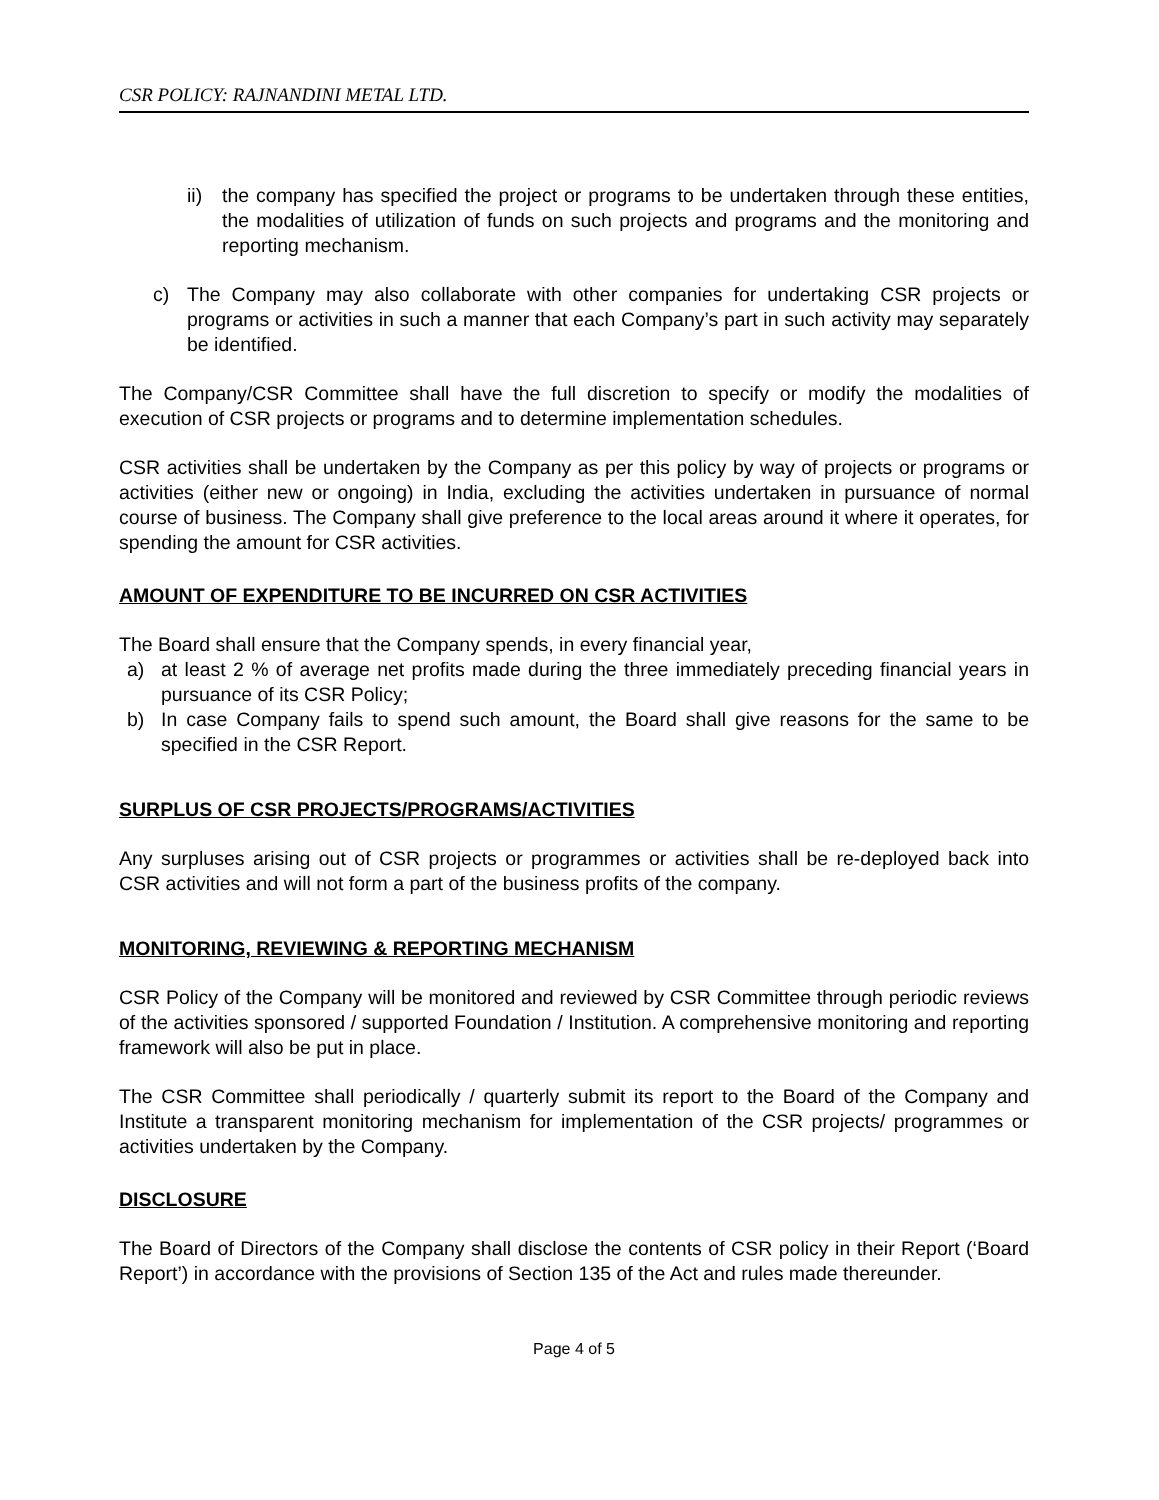CSR POLICY: RAJNANDINI METAL LTD.
ii) the company has specified the project or programs to be undertaken through these entities, the modalities of utilization of funds on such projects and programs and the monitoring and reporting mechanism.
c) The Company may also collaborate with other companies for undertaking CSR projects or programs or activities in such a manner that each Company’s part in such activity may separately be identified.
The Company/CSR Committee shall have the full discretion to specify or modify the modalities of execution of CSR projects or programs and to determine implementation schedules.
CSR activities shall be undertaken by the Company as per this policy by way of projects or programs or activities (either new or ongoing) in India, excluding the activities undertaken in pursuance of normal course of business. The Company shall give preference to the local areas around it where it operates, for spending the amount for CSR activities.
AMOUNT OF EXPENDITURE TO BE INCURRED ON CSR ACTIVITIES
The Board shall ensure that the Company spends, in every financial year,
a) at least 2 % of average net profits made during the three immediately preceding financial years in pursuance of its CSR Policy;
b) In case Company fails to spend such amount, the Board shall give reasons for the same to be specified in the CSR Report.
SURPLUS OF CSR PROJECTS/PROGRAMS/ACTIVITIES
Any surpluses arising out of CSR projects or programmes or activities shall be re-deployed back into CSR activities and will not form a part of the business profits of the company.
MONITORING, REVIEWING & REPORTING MECHANISM
CSR Policy of the Company will be monitored and reviewed by CSR Committee through periodic reviews of the activities sponsored / supported Foundation / Institution. A comprehensive monitoring and reporting framework will also be put in place.
The CSR Committee shall periodically / quarterly submit its report to the Board of the Company and Institute a transparent monitoring mechanism for implementation of the CSR projects/ programmes or activities undertaken by the Company.
DISCLOSURE
The Board of Directors of the Company shall disclose the contents of CSR policy in their Report (‘Board Report’) in accordance with the provisions of Section 135 of the Act and rules made thereunder.
Page 4 of 5